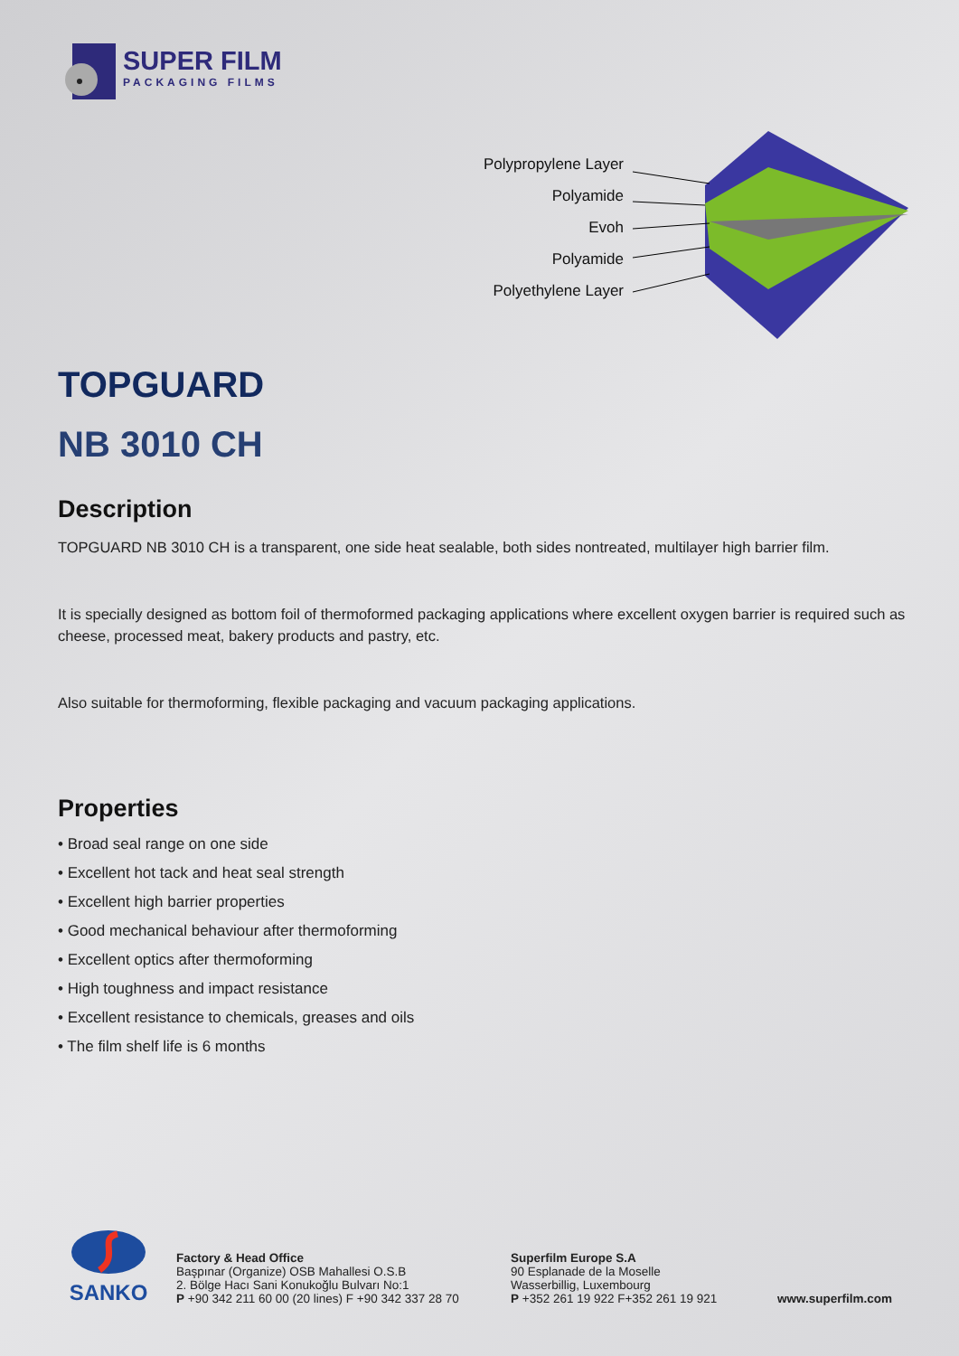SUPER FILM
PACKAGING FILMS
Polypropylene Layer
Polyamide
Evoh
Polyamide
Polyethylene Layer
TOPGUARD
NB 3010 CH
Description
TOPGUARD NB 3010 CH is a transparent, one side heat sealable, both sides nontreated, multilayer high barrier film.
It is specially designed as bottom foil of thermoformed packaging applications where excellent oxygen barrier is required such as cheese, processed meat, bakery products and pastry, etc.
Also suitable for thermoforming, flexible packaging and vacuum packaging applications.
Properties
• Broad seal range on one side
• Excellent hot tack and heat seal strength
• Excellent high barrier properties
• Good mechanical behaviour after thermoforming
• Excellent optics after thermoforming
• High toughness and impact resistance
• Excellent resistance to chemicals, greases and oils
• The film shelf life is 6 months
SANKO
Factory & Head Office
Başpınar (Organize) OSB Mahallesi O.S.B
2. Bölge Hacı Sani Konukoğlu Bulvarı No:1
P +90 342 211 60 00 (20 lines) F +90 342 337 28 70
Superfilm Europe S.A
90 Esplanade de la Moselle
Wasserbillig, Luxembourg
P +352 261 19 922 F+352 261 19 921
www.superfilm.com